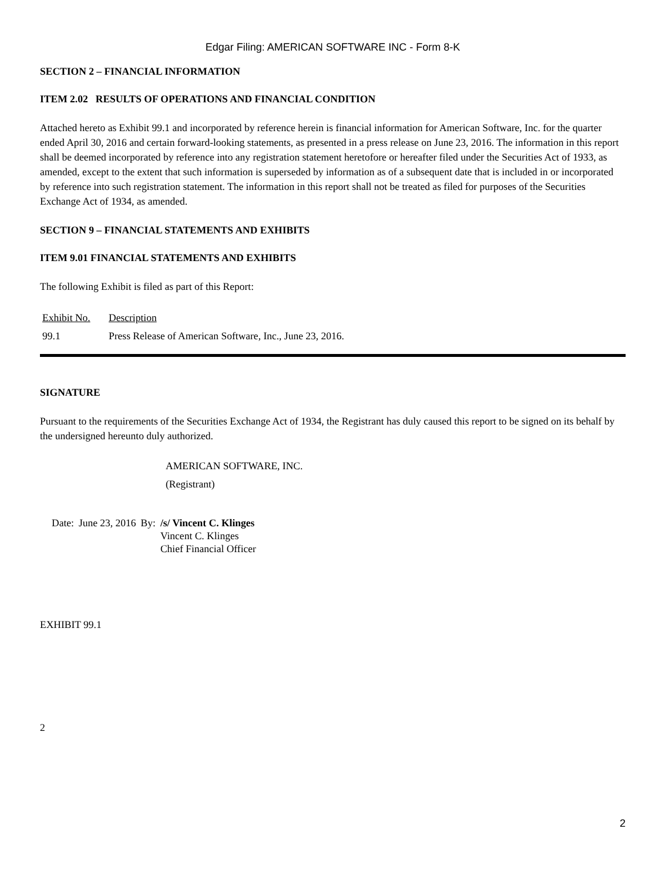Edgar Filing: AMERICAN SOFTWARE INC - Form 8-K
SECTION 2 – FINANCIAL INFORMATION
ITEM 2.02 RESULTS OF OPERATIONS AND FINANCIAL CONDITION
Attached hereto as Exhibit 99.1 and incorporated by reference herein is financial information for American Software, Inc. for the quarter ended April 30, 2016 and certain forward-looking statements, as presented in a press release on June 23, 2016. The information in this report shall be deemed incorporated by reference into any registration statement heretofore or hereafter filed under the Securities Act of 1933, as amended, except to the extent that such information is superseded by information as of a subsequent date that is included in or incorporated by reference into such registration statement. The information in this report shall not be treated as filed for purposes of the Securities Exchange Act of 1934, as amended.
SECTION 9 – FINANCIAL STATEMENTS AND EXHIBITS
ITEM 9.01 FINANCIAL STATEMENTS AND EXHIBITS
The following Exhibit is filed as part of this Report:
| Exhibit No. | Description |
| 99.1 | Press Release of American Software, Inc., June 23, 2016. |
SIGNATURE
Pursuant to the requirements of the Securities Exchange Act of 1934, the Registrant has duly caused this report to be signed on its behalf by the undersigned hereunto duly authorized.
AMERICAN SOFTWARE, INC.
(Registrant)
| Date: | June 23, 2016 | By: | /s/ Vincent C. Klinges Vincent C. Klinges Chief Financial Officer |
EXHIBIT 99.1
2
2